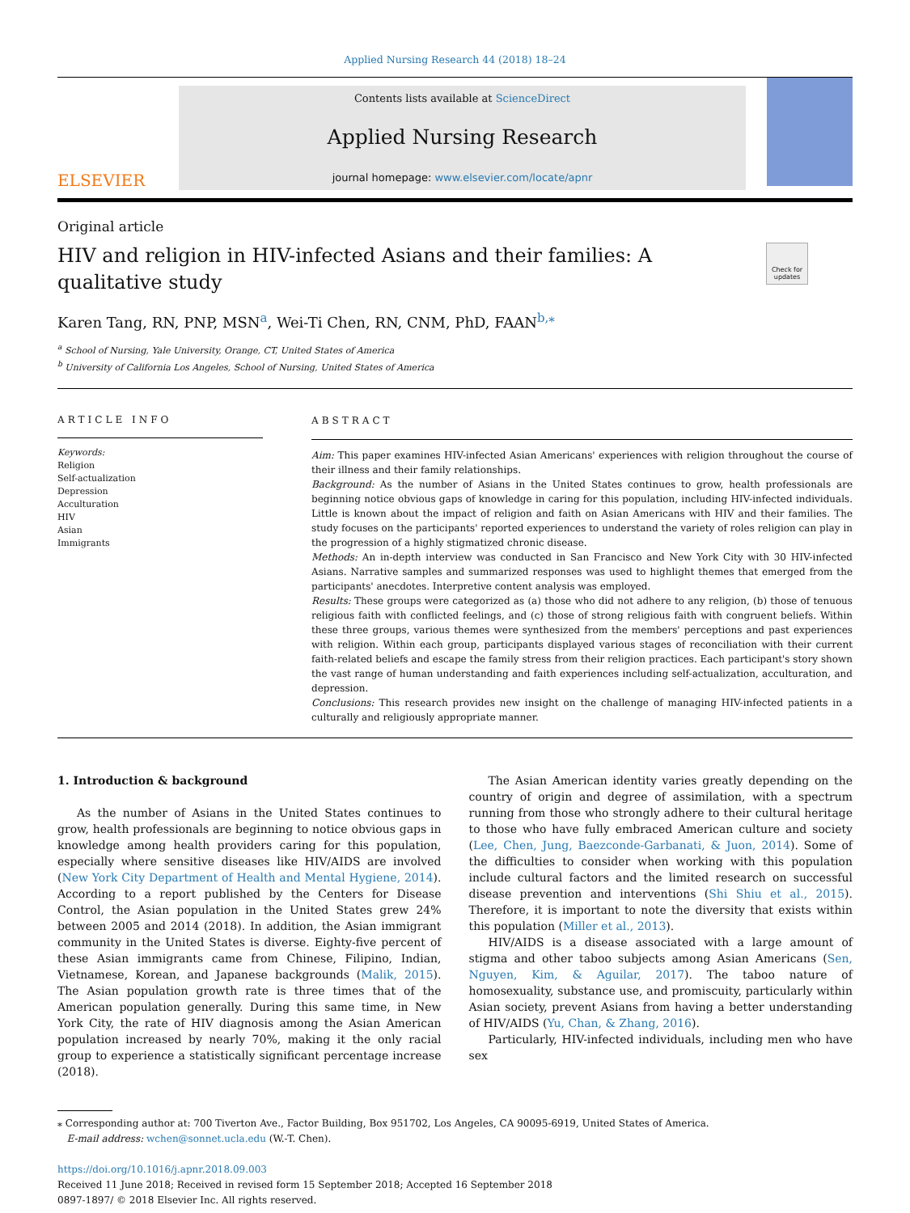Applied Nursing Research 44 (2018) 18–24
ELSEVIER
Contents lists available at ScienceDirect
Applied Nursing Research
journal homepage: www.elsevier.com/locate/apnr
Original article
HIV and religion in HIV-infected Asians and their families: A qualitative study
Check for updates
Karen Tang, RN, PNP, MSN<sup>a</sup>, Wei-Ti Chen, RN, CNM, PhD, FAAN<sup>b,</sup><sup>⁎</sup>
<sup>a</sup> School of Nursing, Yale University, Orange, CT, United States of America
<sup>b</sup> University of California Los Angeles, School of Nursing, United States of America
ARTICLE INFO
Keywords:
Religion
Self-actualization
Depression
Acculturation
HIV
Asian
Immigrants
ABSTRACT
Aim: This paper examines HIV-infected Asian Americans' experiences with religion throughout the course of their illness and their family relationships.
Background: As the number of Asians in the United States continues to grow, health professionals are beginning notice obvious gaps of knowledge in caring for this population, including HIV-infected individuals. Little is known about the impact of religion and faith on Asian Americans with HIV and their families. The study focuses on the participants' reported experiences to understand the variety of roles religion can play in the progression of a highly stigmatized chronic disease.
Methods: An in-depth interview was conducted in San Francisco and New York City with 30 HIV-infected Asians. Narrative samples and summarized responses was used to highlight themes that emerged from the participants' anecdotes. Interpretive content analysis was employed.
Results: These groups were categorized as (a) those who did not adhere to any religion, (b) those of tenuous religious faith with conflicted feelings, and (c) those of strong religious faith with congruent beliefs. Within these three groups, various themes were synthesized from the members' perceptions and past experiences with religion. Within each group, participants displayed various stages of reconciliation with their current faith-related beliefs and escape the family stress from their religion practices. Each participant's story shown the vast range of human understanding and faith experiences including self-actualization, acculturation, and depression.
Conclusions: This research provides new insight on the challenge of managing HIV-infected patients in a culturally and religiously appropriate manner.
1. Introduction & background
As the number of Asians in the United States continues to grow, health professionals are beginning to notice obvious gaps in knowledge among health providers caring for this population, especially where sensitive diseases like HIV/AIDS are involved (New York City Department of Health and Mental Hygiene, 2014). According to a report published by the Centers for Disease Control, the Asian population in the United States grew 24% between 2005 and 2014 (2018). In addition, the Asian immigrant community in the United States is diverse. Eighty-five percent of these Asian immigrants came from Chinese, Filipino, Indian, Vietnamese, Korean, and Japanese backgrounds (Malik, 2015). The Asian population growth rate is three times that of the American population generally. During this same time, in New York City, the rate of HIV diagnosis among the Asian American population increased by nearly 70%, making it the only racial group to experience a statistically significant percentage increase (2018).
The Asian American identity varies greatly depending on the country of origin and degree of assimilation, with a spectrum running from those who strongly adhere to their cultural heritage to those who have fully embraced American culture and society (Lee, Chen, Jung, Baezconde-Garbanati, & Juon, 2014). Some of the difficulties to consider when working with this population include cultural factors and the limited research on successful disease prevention and interventions (Shi Shiu et al., 2015). Therefore, it is important to note the diversity that exists within this population (Miller et al., 2013).
HIV/AIDS is a disease associated with a large amount of stigma and other taboo subjects among Asian Americans (Sen, Nguyen, Kim, & Aguilar, 2017). The taboo nature of homosexuality, substance use, and promiscuity, particularly within Asian society, prevent Asians from having a better understanding of HIV/AIDS (Yu, Chan, & Zhang, 2016).
Particularly, HIV-infected individuals, including men who have sex
⁎ Corresponding author at: 700 Tiverton Ave., Factor Building, Box 951702, Los Angeles, CA 90095-6919, United States of America.
E-mail address: wchen@sonnet.ucla.edu (W.-T. Chen).
https://doi.org/10.1016/j.apnr.2018.09.003
Received 11 June 2018; Received in revised form 15 September 2018; Accepted 16 September 2018
0897-1897/ © 2018 Elsevier Inc. All rights reserved.